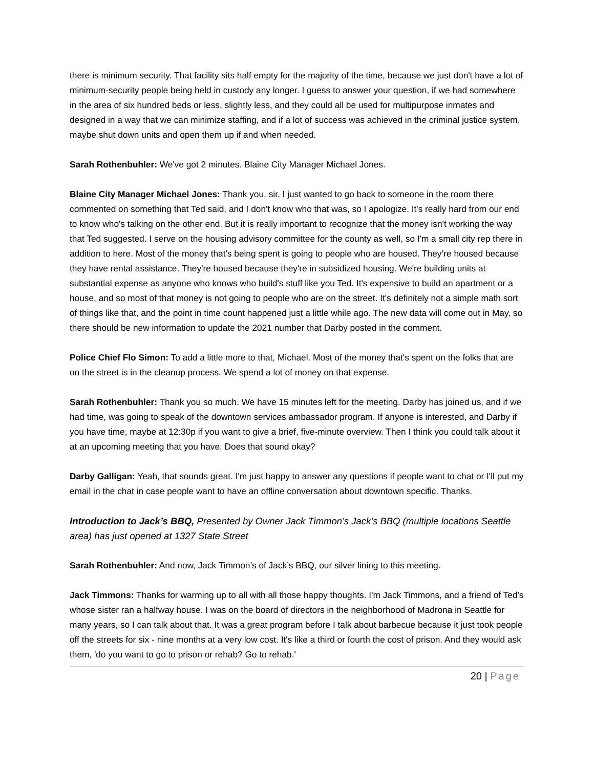there is minimum security. That facility sits half empty for the majority of the time, because we just don't have a lot of minimum-security people being held in custody any longer. I guess to answer your question, if we had somewhere in the area of six hundred beds or less, slightly less, and they could all be used for multipurpose inmates and designed in a way that we can minimize staffing, and if a lot of success was achieved in the criminal justice system, maybe shut down units and open them up if and when needed.
Sarah Rothenbuhler: We've got 2 minutes. Blaine City Manager Michael Jones.
Blaine City Manager Michael Jones: Thank you, sir. I just wanted to go back to someone in the room there commented on something that Ted said, and I don't know who that was, so I apologize. It's really hard from our end to know who's talking on the other end. But it is really important to recognize that the money isn't working the way that Ted suggested. I serve on the housing advisory committee for the county as well, so I'm a small city rep there in addition to here. Most of the money that's being spent is going to people who are housed. They’re housed because they have rental assistance. They're housed because they're in subsidized housing. We're building units at substantial expense as anyone who knows who build's stuff like you Ted. It's expensive to build an apartment or a house, and so most of that money is not going to people who are on the street. It's definitely not a simple math sort of things like that, and the point in time count happened just a little while ago. The new data will come out in May, so there should be new information to update the 2021 number that Darby posted in the comment.
Police Chief Flo Simon: To add a little more to that, Michael. Most of the money that's spent on the folks that are on the street is in the cleanup process. We spend a lot of money on that expense.
Sarah Rothenbuhler: Thank you so much. We have 15 minutes left for the meeting. Darby has joined us, and if we had time, was going to speak of the downtown services ambassador program. If anyone is interested, and Darby if you have time, maybe at 12:30p if you want to give a brief, five-minute overview. Then I think you could talk about it at an upcoming meeting that you have. Does that sound okay?
Darby Galligan: Yeah, that sounds great. I'm just happy to answer any questions if people want to chat or I'll put my email in the chat in case people want to have an offline conversation about downtown specific. Thanks.
Introduction to Jack’s BBQ, Presented by Owner Jack Timmon’s Jack’s BBQ (multiple locations Seattle area) has just opened at 1327 State Street
Sarah Rothenbuhler: And now, Jack Timmon’s of Jack’s BBQ, our silver lining to this meeting.
Jack Timmons: Thanks for warming up to all with all those happy thoughts. I'm Jack Timmons, and a friend of Ted's whose sister ran a halfway house. I was on the board of directors in the neighborhood of Madrona in Seattle for many years, so I can talk about that. It was a great program before I talk about barbecue because it just took people off the streets for six - nine months at a very low cost. It's like a third or fourth the cost of prison. And they would ask them, 'do you want to go to prison or rehab? Go to rehab.'
20 | Page